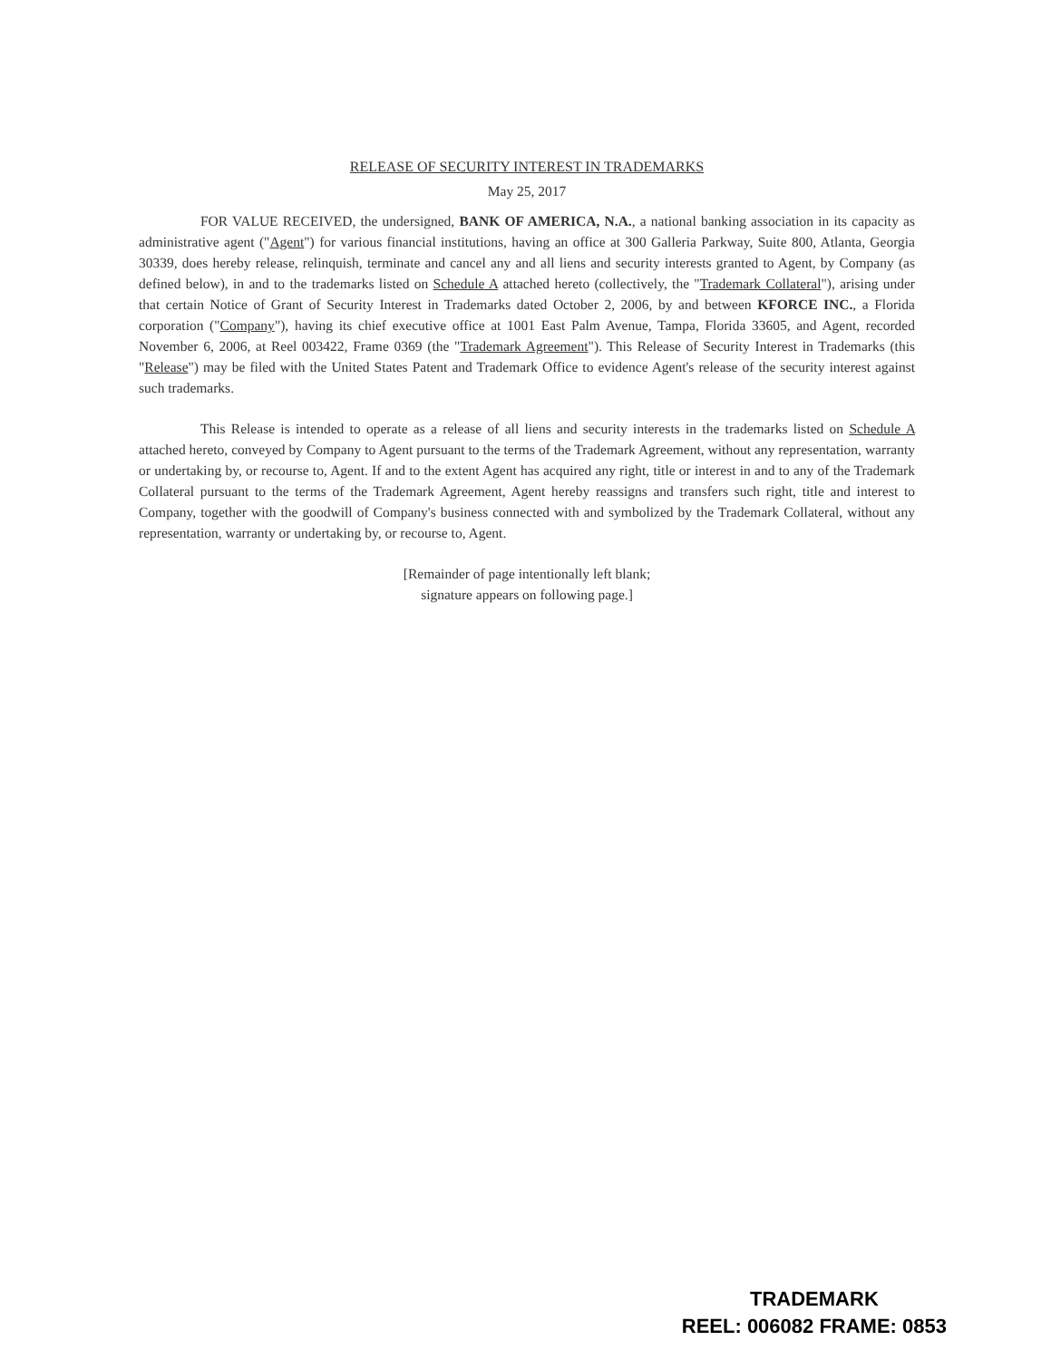RELEASE OF SECURITY INTEREST IN TRADEMARKS
May 25, 2017
FOR VALUE RECEIVED, the undersigned, BANK OF AMERICA, N.A., a national banking association in its capacity as administrative agent ("Agent") for various financial institutions, having an office at 300 Galleria Parkway, Suite 800, Atlanta, Georgia 30339, does hereby release, relinquish, terminate and cancel any and all liens and security interests granted to Agent, by Company (as defined below), in and to the trademarks listed on Schedule A attached hereto (collectively, the "Trademark Collateral"), arising under that certain Notice of Grant of Security Interest in Trademarks dated October 2, 2006, by and between KFORCE INC., a Florida corporation ("Company"), having its chief executive office at 1001 East Palm Avenue, Tampa, Florida 33605, and Agent, recorded November 6, 2006, at Reel 003422, Frame 0369 (the "Trademark Agreement"). This Release of Security Interest in Trademarks (this "Release") may be filed with the United States Patent and Trademark Office to evidence Agent's release of the security interest against such trademarks.
This Release is intended to operate as a release of all liens and security interests in the trademarks listed on Schedule A attached hereto, conveyed by Company to Agent pursuant to the terms of the Trademark Agreement, without any representation, warranty or undertaking by, or recourse to, Agent. If and to the extent Agent has acquired any right, title or interest in and to any of the Trademark Collateral pursuant to the terms of the Trademark Agreement, Agent hereby reassigns and transfers such right, title and interest to Company, together with the goodwill of Company's business connected with and symbolized by the Trademark Collateral, without any representation, warranty or undertaking by, or recourse to, Agent.
[Remainder of page intentionally left blank;
signature appears on following page.]
TRADEMARK
REEL: 006082 FRAME: 0853